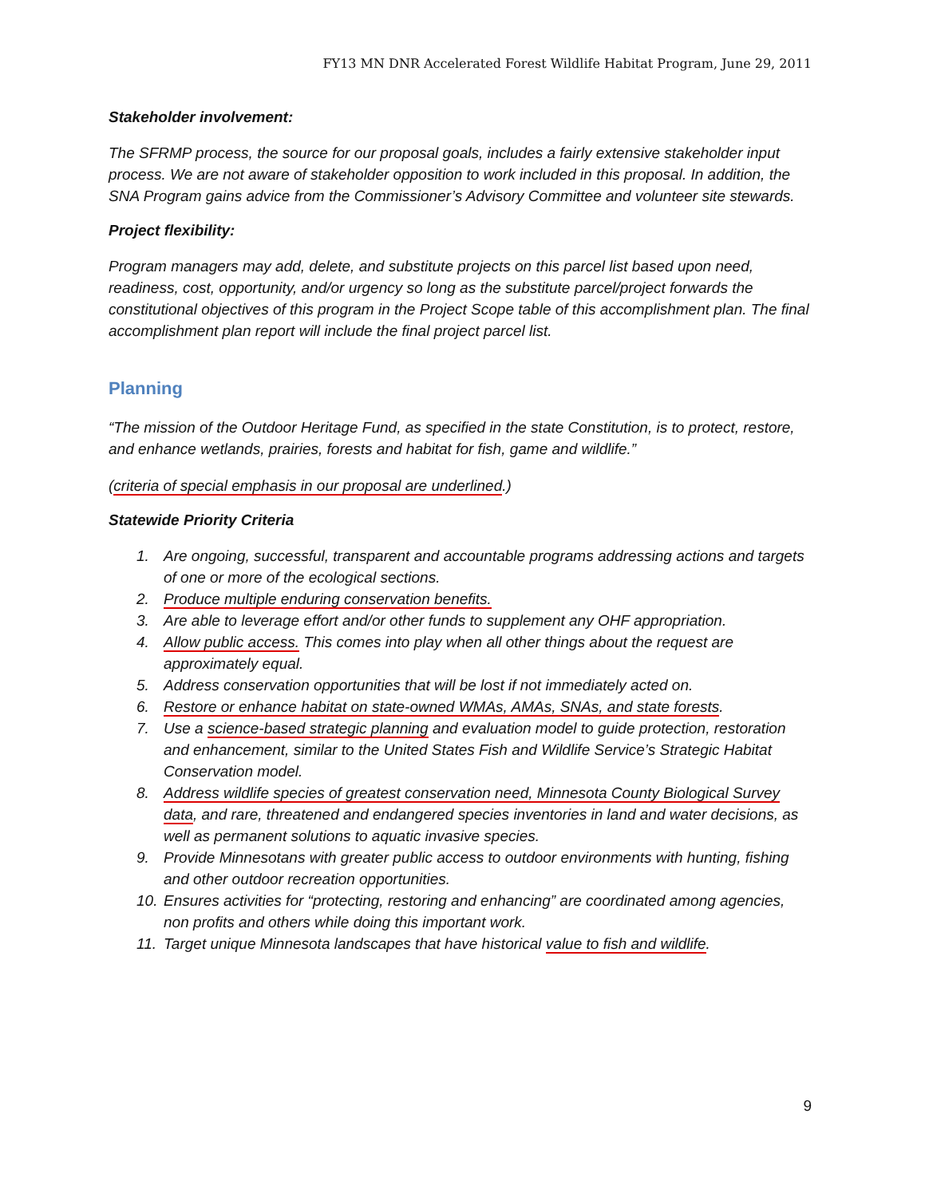FY13 MN DNR Accelerated Forest Wildlife Habitat Program, June 29, 2011
Stakeholder involvement:
The SFRMP process, the source for our proposal goals, includes a fairly extensive stakeholder input process. We are not aware of stakeholder opposition to work included in this proposal. In addition, the SNA Program gains advice from the Commissioner’s Advisory Committee and volunteer site stewards.
Project flexibility:
Program managers may add, delete, and substitute projects on this parcel list based upon need, readiness, cost, opportunity, and/or urgency so long as the substitute parcel/project forwards the constitutional objectives of this program in the Project Scope table of this accomplishment plan. The final accomplishment plan report will include the final project parcel list.
Planning
“The mission of the Outdoor Heritage Fund, as specified in the state Constitution, is to protect, restore, and enhance wetlands, prairies, forests and habitat for fish, game and wildlife.”
(criteria of special emphasis in our proposal are underlined.)
Statewide Priority Criteria
1. Are ongoing, successful, transparent and accountable programs addressing actions and targets of one or more of the ecological sections.
2. Produce multiple enduring conservation benefits.
3. Are able to leverage effort and/or other funds to supplement any OHF appropriation.
4. Allow public access. This comes into play when all other things about the request are approximately equal.
5. Address conservation opportunities that will be lost if not immediately acted on.
6. Restore or enhance habitat on state-owned WMAs, AMAs, SNAs, and state forests.
7. Use a science-based strategic planning and evaluation model to guide protection, restoration and enhancement, similar to the United States Fish and Wildlife Service’s Strategic Habitat Conservation model.
8. Address wildlife species of greatest conservation need, Minnesota County Biological Survey data, and rare, threatened and endangered species inventories in land and water decisions, as well as permanent solutions to aquatic invasive species.
9. Provide Minnesotans with greater public access to outdoor environments with hunting, fishing and other outdoor recreation opportunities.
10. Ensures activities for “protecting, restoring and enhancing” are coordinated among agencies, non profits and others while doing this important work.
11. Target unique Minnesota landscapes that have historical value to fish and wildlife.
9